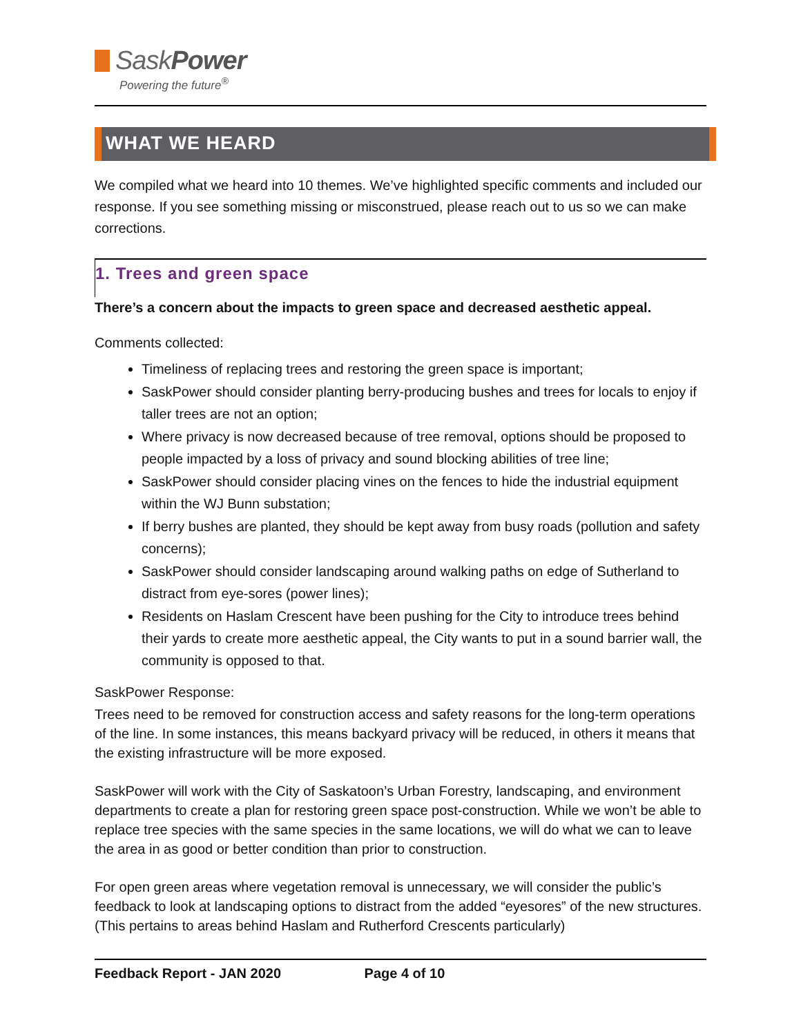SaskPower
Powering the future<sup>®</sup>
WHAT WE HEARD
We compiled what we heard into 10 themes. We’ve highlighted specific comments and included our response. If you see something missing or misconstrued, please reach out to us so we can make corrections.
1. Trees and green space
There’s a concern about the impacts to green space and decreased aesthetic appeal.
Comments collected:
Timeliness of replacing trees and restoring the green space is important;
SaskPower should consider planting berry-producing bushes and trees for locals to enjoy if taller trees are not an option;
Where privacy is now decreased because of tree removal, options should be proposed to people impacted by a loss of privacy and sound blocking abilities of tree line;
SaskPower should consider placing vines on the fences to hide the industrial equipment within the WJ Bunn substation;
If berry bushes are planted, they should be kept away from busy roads (pollution and safety concerns);
SaskPower should consider landscaping around walking paths on edge of Sutherland to distract from eye-sores (power lines);
Residents on Haslam Crescent have been pushing for the City to introduce trees behind their yards to create more aesthetic appeal, the City wants to put in a sound barrier wall, the community is opposed to that.
SaskPower Response:
Trees need to be removed for construction access and safety reasons for the long-term operations of the line. In some instances, this means backyard privacy will be reduced, in others it means that the existing infrastructure will be more exposed.
SaskPower will work with the City of Saskatoon’s Urban Forestry, landscaping, and environment departments to create a plan for restoring green space post-construction. While we won’t be able to replace tree species with the same species in the same locations, we will do what we can to leave the area in as good or better condition than prior to construction.
For open green areas where vegetation removal is unnecessary, we will consider the public’s feedback to look at landscaping options to distract from the added “eyesores” of the new structures. (This pertains to areas behind Haslam and Rutherford Crescents particularly)
Feedback Report - JAN 2020 Page 4 of 10